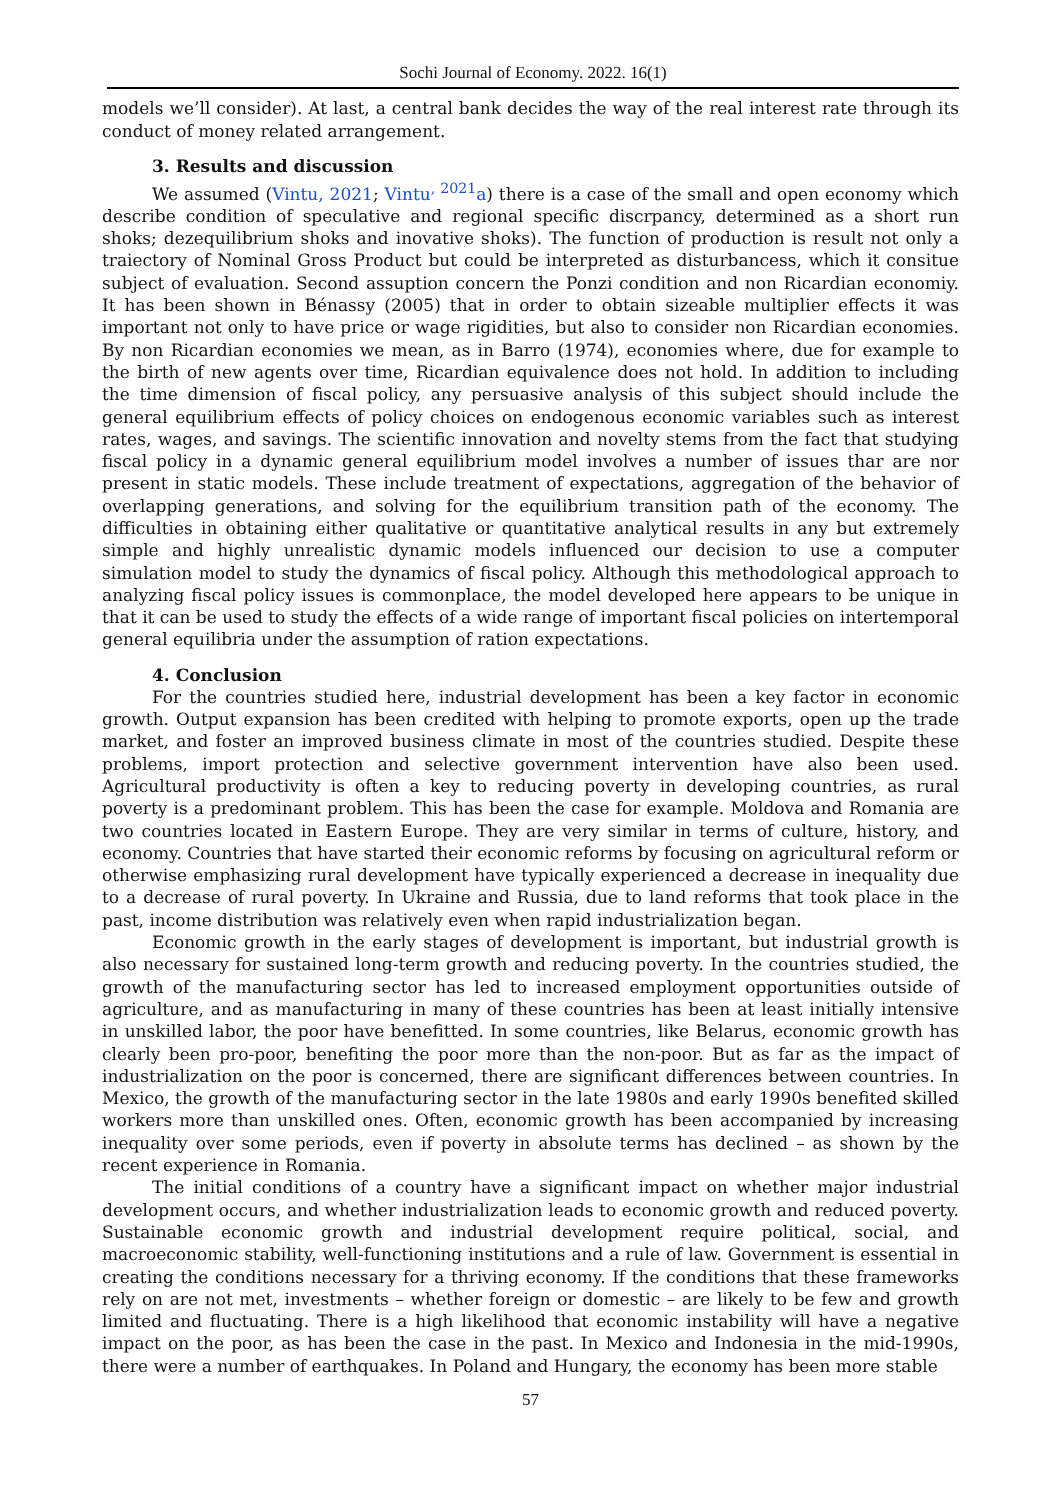Sochi Journal of Economy. 2022. 16(1)
models we’ll consider). At last, a central bank decides the way of the real interest rate through its conduct of money related arrangement.
3. Results and discussion
We assumed (Vintu, 2021; Vintu<sup>, 2021</sup>a) there is a case of the small and open economy which describe condition of speculative and regional specific discrpancy, determined as a short run shoks; dezequilibrium shoks and inovative shoks). The function of production is result not only a traiectory of Nominal Gross Product but could be interpreted as disturbancess, which it consitue subject of evaluation. Second assuption concern the Ponzi condition and non Ricardian economiy. It has been shown in Bénassy (2005) that in order to obtain sizeable multiplier effects it was important not only to have price or wage rigidities, but also to consider non Ricardian economies. By non Ricardian economies we mean, as in Barro (1974), economies where, due for example to the birth of new agents over time, Ricardian equivalence does not hold. In addition to including the time dimension of fiscal policy, any persuasive analysis of this subject should include the general equilibrium effects of policy choices on endogenous economic variables such as interest rates, wages, and savings. The scientific innovation and novelty stems from the fact that studying fiscal policy in a dynamic general equilibrium model involves a number of issues thar are nor present in static models. These include treatment of expectations, aggregation of the behavior of overlapping generations, and solving for the equilibrium transition path of the economy. The difficulties in obtaining either qualitative or quantitative analytical results in any but extremely simple and highly unrealistic dynamic models influenced our decision to use a computer simulation model to study the dynamics of fiscal policy. Although this methodological approach to analyzing fiscal policy issues is commonplace, the model developed here appears to be unique in that it can be used to study the effects of a wide range of important fiscal policies on intertemporal general equilibria under the assumption of ration expectations.
4. Conclusion
For the countries studied here, industrial development has been a key factor in economic growth. Output expansion has been credited with helping to promote exports, open up the trade market, and foster an improved business climate in most of the countries studied. Despite these problems, import protection and selective government intervention have also been used. Agricultural productivity is often a key to reducing poverty in developing countries, as rural poverty is a predominant problem. This has been the case for example. Moldova and Romania are two countries located in Eastern Europe. They are very similar in terms of culture, history, and economy. Countries that have started their economic reforms by focusing on agricultural reform or otherwise emphasizing rural development have typically experienced a decrease in inequality due to a decrease of rural poverty. In Ukraine and Russia, due to land reforms that took place in the past, income distribution was relatively even when rapid industrialization began.
Economic growth in the early stages of development is important, but industrial growth is also necessary for sustained long-term growth and reducing poverty. In the countries studied, the growth of the manufacturing sector has led to increased employment opportunities outside of agriculture, and as manufacturing in many of these countries has been at least initially intensive in unskilled labor, the poor have benefitted. In some countries, like Belarus, economic growth has clearly been pro-poor, benefiting the poor more than the non-poor. But as far as the impact of industrialization on the poor is concerned, there are significant differences between countries. In Mexico, the growth of the manufacturing sector in the late 1980s and early 1990s benefited skilled workers more than unskilled ones. Often, economic growth has been accompanied by increasing inequality over some periods, even if poverty in absolute terms has declined – as shown by the recent experience in Romania.
The initial conditions of a country have a significant impact on whether major industrial development occurs, and whether industrialization leads to economic growth and reduced poverty. Sustainable economic growth and industrial development require political, social, and macroeconomic stability, well-functioning institutions and a rule of law. Government is essential in creating the conditions necessary for a thriving economy. If the conditions that these frameworks rely on are not met, investments – whether foreign or domestic – are likely to be few and growth limited and fluctuating. There is a high likelihood that economic instability will have a negative impact on the poor, as has been the case in the past. In Mexico and Indonesia in the mid-1990s, there were a number of earthquakes. In Poland and Hungary, the economy has been more stable
57